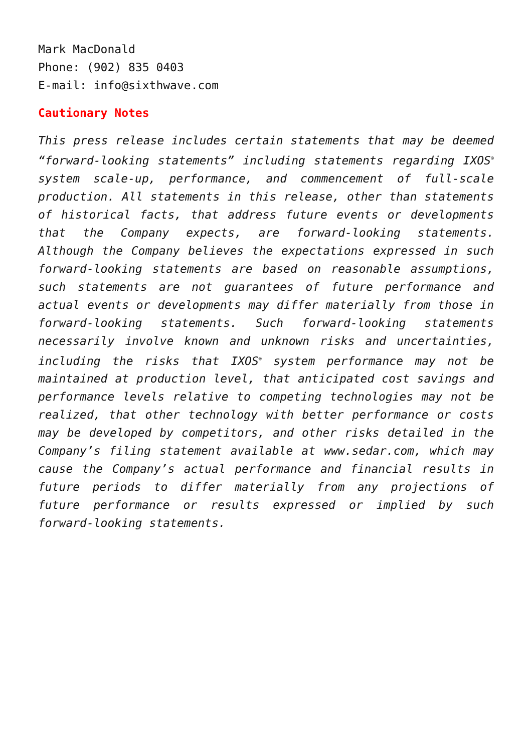Mark MacDonald
Phone: (902) 835 0403
E-mail: info@sixthwave.com
Cautionary Notes
This press release includes certain statements that may be deemed “forward-looking statements” including statements regarding IXOS<sup>®</sup> system scale-up, performance, and commencement of full-scale production. All statements in this release, other than statements of historical facts, that address future events or developments that the Company expects, are forward-looking statements. Although the Company believes the expectations expressed in such forward-looking statements are based on reasonable assumptions, such statements are not guarantees of future performance and actual events or developments may differ materially from those in forward-looking statements. Such forward-looking statements necessarily involve known and unknown risks and uncertainties, including the risks that IXOS<sup>®</sup> system performance may not be maintained at production level, that anticipated cost savings and performance levels relative to competing technologies may not be realized, that other technology with better performance or costs may be developed by competitors, and other risks detailed in the Company’s filing statement available at www.sedar.com, which may cause the Company’s actual performance and financial results in future periods to differ materially from any projections of future performance or results expressed or implied by such forward-looking statements.